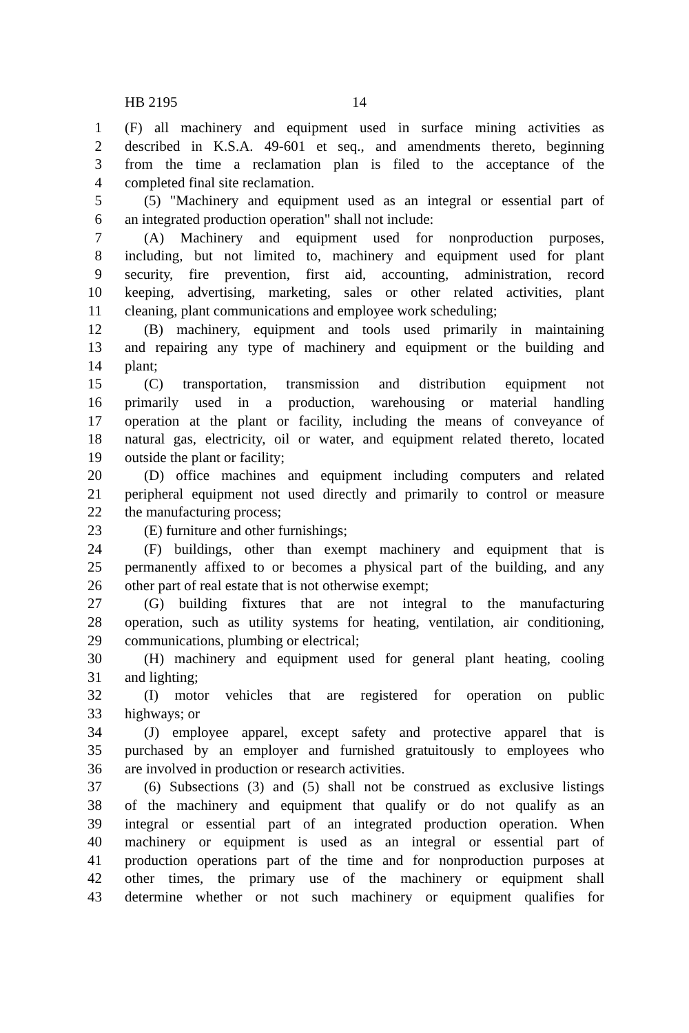HB 2195 14
1 (F) all machinery and equipment used in surface mining activities as
2 described in K.S.A. 49-601 et seq., and amendments thereto, beginning
3 from the time a reclamation plan is filed to the acceptance of the
4 completed final site reclamation.
5 (5) "Machinery and equipment used as an integral or essential part of
6 an integrated production operation" shall not include:
7 (A) Machinery and equipment used for nonproduction purposes,
8 including, but not limited to, machinery and equipment used for plant
9 security, fire prevention, first aid, accounting, administration, record
10 keeping, advertising, marketing, sales or other related activities, plant
11 cleaning, plant communications and employee work scheduling;
12 (B) machinery, equipment and tools used primarily in maintaining
13 and repairing any type of machinery and equipment or the building and
14 plant;
15 (C) transportation, transmission and distribution equipment not
16 primarily used in a production, warehousing or material handling
17 operation at the plant or facility, including the means of conveyance of
18 natural gas, electricity, oil or water, and equipment related thereto, located
19 outside the plant or facility;
20 (D) office machines and equipment including computers and related
21 peripheral equipment not used directly and primarily to control or measure
22 the manufacturing process;
23 (E) furniture and other furnishings;
24 (F) buildings, other than exempt machinery and equipment that is
25 permanently affixed to or becomes a physical part of the building, and any
26 other part of real estate that is not otherwise exempt;
27 (G) building fixtures that are not integral to the manufacturing
28 operation, such as utility systems for heating, ventilation, air conditioning,
29 communications, plumbing or electrical;
30 (H) machinery and equipment used for general plant heating, cooling
31 and lighting;
32 (I) motor vehicles that are registered for operation on public
33 highways; or
34 (J) employee apparel, except safety and protective apparel that is
35 purchased by an employer and furnished gratuitously to employees who
36 are involved in production or research activities.
37 (6) Subsections (3) and (5) shall not be construed as exclusive listings
38 of the machinery and equipment that qualify or do not qualify as an
39 integral or essential part of an integrated production operation. When
40 machinery or equipment is used as an integral or essential part of
41 production operations part of the time and for nonproduction purposes at
42 other times, the primary use of the machinery or equipment shall
43 determine whether or not such machinery or equipment qualifies for